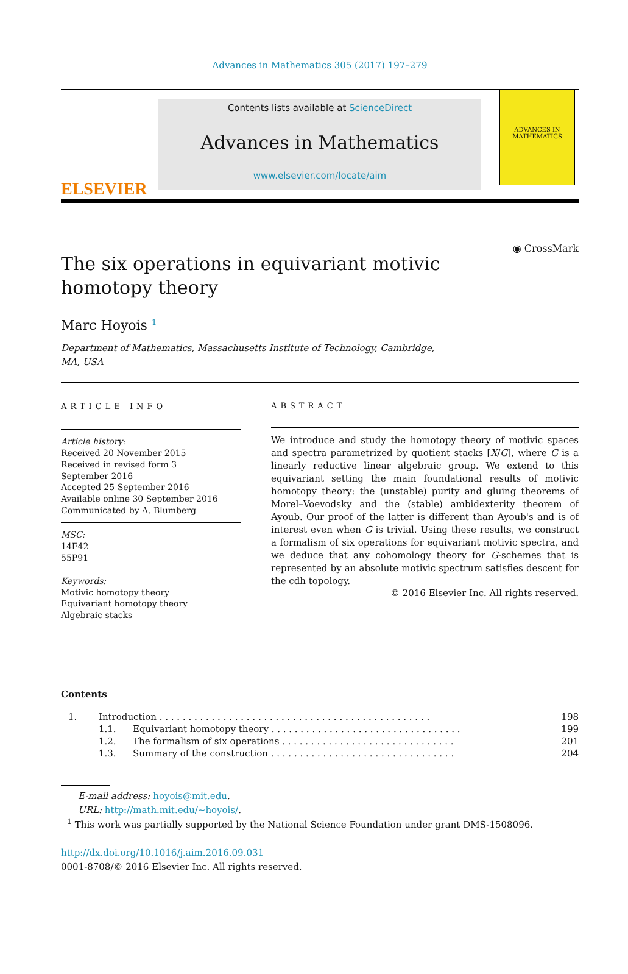Advances in Mathematics 305 (2017) 197–279
ELSEVIER
Contents lists available at ScienceDirect
Advances in Mathematics
www.elsevier.com/locate/aim
ADVANCES IN
MATHEMATICS
The six operations in equivariant motivic homotopy theory
◉ CrossMark
Marc Hoyois <sup>1</sup>
Department of Mathematics, Massachusetts Institute of Technology, Cambridge,
MA, USA
ARTICLE INFO
Article history:
Received 20 November 2015
Received in revised form 3
September 2016
Accepted 25 September 2016
Available online 30 September 2016
Communicated by A. Blumberg
MSC:
14F42
55P91
Keywords:
Motivic homotopy theory
Equivariant homotopy theory
Algebraic stacks
ABSTRACT
We introduce and study the homotopy theory of motivic spaces and spectra parametrized by quotient stacks [X/G], where G is a linearly reductive linear algebraic group. We extend to this equivariant setting the main foundational results of motivic homotopy theory: the (unstable) purity and gluing theorems of Morel–Voevodsky and the (stable) ambidexterity theorem of Ayoub. Our proof of the latter is different than Ayoub's and is of interest even when G is trivial. Using these results, we construct a formalism of six operations for equivariant motivic spectra, and we deduce that any cohomology theory for G-schemes that is represented by an absolute motivic spectrum satisfies descent for the cdh topology.
© 2016 Elsevier Inc. All rights reserved.
Contents
| 1. | Introduction . . . . . . . . . . . . . . . . . . . . . . . . . . . . . . . . . . . . . . . . . . . . . . . | | 198 |
| | 1.1. | Equivariant homotopy theory . . . . . . . . . . . . . . . . . . . . . . . . . . . . . . . . . | 199 |
| | 1.2. | The formalism of six operations . . . . . . . . . . . . . . . . . . . . . . . . . . . . . . | 201 |
| | 1.3. | Summary of the construction . . . . . . . . . . . . . . . . . . . . . . . . . . . . . . . . | 204 |
E-mail address: hoyois@mit.edu.
URL: http://math.mit.edu/~hoyois/.
<sup>1</sup> This work was partially supported by the National Science Foundation under grant DMS-1508096.
http://dx.doi.org/10.1016/j.aim.2016.09.031
0001-8708/© 2016 Elsevier Inc. All rights reserved.